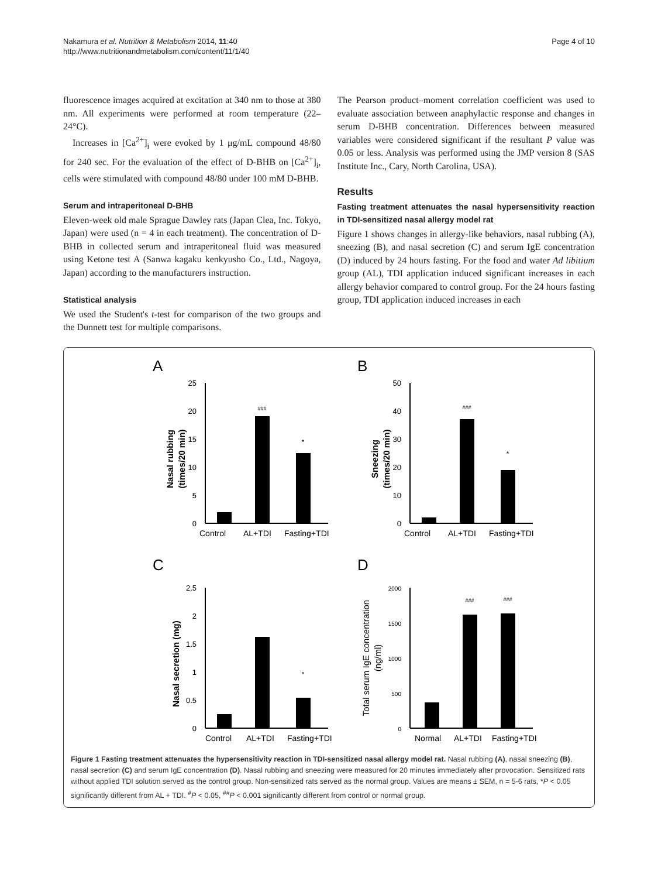Nakamura et al. Nutrition & Metabolism 2014, 11:40
http://www.nutritionandmetabolism.com/content/11/1/40
Page 4 of 10
fluorescence images acquired at excitation at 340 nm to those at 380 nm. All experiments were performed at room temperature (22–24°C).
Increases in [Ca<sup>2+</sup>]<sub>i</sub> were evoked by 1 μg/mL compound 48/80 for 240 sec. For the evaluation of the effect of D-BHB on [Ca<sup>2+</sup>]<sub>i</sub>, cells were stimulated with compound 48/80 under 100 mM D-BHB.
Serum and intraperitoneal D-BHB
Eleven-week old male Sprague Dawley rats (Japan Clea, Inc. Tokyo, Japan) were used (n = 4 in each treatment). The concentration of D-BHB in collected serum and intraperitoneal fluid was measured using Ketone test A (Sanwa kagaku kenkyusho Co., Ltd., Nagoya, Japan) according to the manufacturers instruction.
Statistical analysis
We used the Student's t-test for comparison of the two groups and the Dunnett test for multiple comparisons.
The Pearson product–moment correlation coefficient was used to evaluate association between anaphylactic response and changes in serum D-BHB concentration. Differences between measured variables were considered significant if the resultant P value was 0.05 or less. Analysis was performed using the JMP version 8 (SAS Institute Inc., Cary, North Carolina, USA).
Results
Fasting treatment attenuates the nasal hypersensitivity reaction in TDI-sensitized nasal allergy model rat
Figure 1 shows changes in allergy-like behaviors, nasal rubbing (A), sneezing (B), and nasal secretion (C) and serum IgE concentration (D) induced by 24 hours fasting. For the food and water Ad libitium group (AL), TDI application induced significant increases in each allergy behavior compared to control group. For the 24 hours fasting group, TDI application induced increases in each
A
Nasal rubbing
(times/20 min)
25
20
15
10
5
0
###
*
Control
AL+TDI
Fasting+TDI
B
Sneezing
(times/20 min)
50
40
30
20
10
0
###
*
Control
AL+TDI
Fasting+TDI
C
Nasal secretion (mg)
2.5
2
1.5
1
0.5
0
*
Control
AL+TDI
Fasting+TDI
D
Total serum IgE concentration
(ng/ml)
2000
1500
1000
500
0
###
###
Normal
AL+TDI
Fasting+TDI
Figure 1 Fasting treatment attenuates the hypersensitivity reaction in TDI-sensitized nasal allergy model rat. Nasal rubbing (A), nasal sneezing (B), nasal secretion (C) and serum IgE concentration (D). Nasal rubbing and sneezing were measured for 20 minutes immediately after provocation. Sensitized rats without applied TDI solution served as the control group. Non-sensitized rats served as the normal group. Values are means ± SEM, n = 5-6 rats, *P < 0.05 significantly different from AL + TDI. <sup>#</sup>P < 0.05, <sup>##</sup>P < 0.001 significantly different from control or normal group.